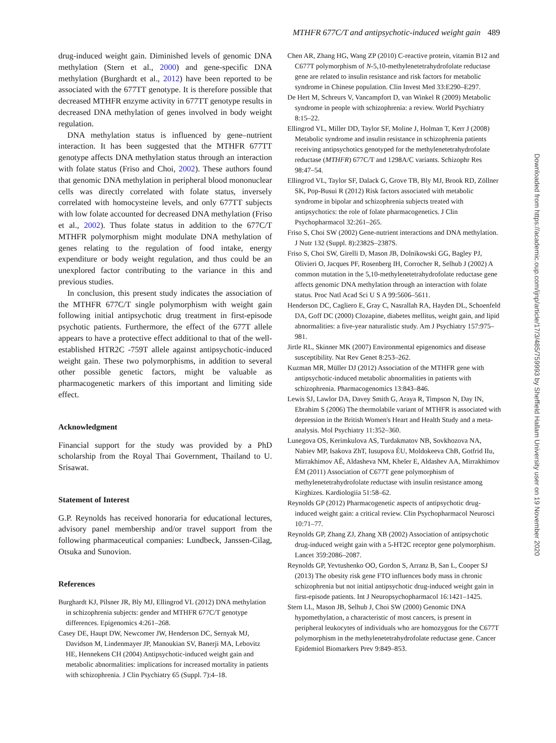MTHFR 677C/T and antipsychotic-induced weight gain 489
drug-induced weight gain. Diminished levels of genomic DNA methylation (Stern et al., 2000) and gene-specific DNA methylation (Burghardt et al., 2012) have been reported to be associated with the 677TT genotype. It is therefore possible that decreased MTHFR enzyme activity in 677TT genotype results in decreased DNA methylation of genes involved in body weight regulation.
DNA methylation status is influenced by gene–nutrient interaction. It has been suggested that the MTHFR 677TT genotype affects DNA methylation status through an interaction with folate status (Friso and Choi, 2002). These authors found that genomic DNA methylation in peripheral blood mononuclear cells was directly correlated with folate status, inversely correlated with homocysteine levels, and only 677TT subjects with low folate accounted for decreased DNA methylation (Friso et al., 2002). Thus folate status in addition to the 677C/T MTHFR polymorphism might modulate DNA methylation of genes relating to the regulation of food intake, energy expenditure or body weight regulation, and thus could be an unexplored factor contributing to the variance in this and previous studies.
In conclusion, this present study indicates the association of the MTHFR 677C/T single polymorphism with weight gain following initial antipsychotic drug treatment in first-episode psychotic patients. Furthermore, the effect of the 677T allele appears to have a protective effect additional to that of the well-established HTR2C -759T allele against antipsychotic-induced weight gain. These two polymorphisms, in addition to several other possible genetic factors, might be valuable as pharmacogenetic markers of this important and limiting side effect.
Acknowledgment
Financial support for the study was provided by a PhD scholarship from the Royal Thai Government, Thailand to U. Srisawat.
Statement of Interest
G.P. Reynolds has received honoraria for educational lectures, advisory panel membership and/or travel support from the following pharmaceutical companies: Lundbeck, Janssen-Cilag, Otsuka and Sunovion.
References
Burghardt KJ, Pilsner JR, Bly MJ, Ellingrod VL (2012) DNA methylation in schizophrenia subjects: gender and MTHFR 677C/T genotype differences. Epigenomics 4:261–268.
Casey DE, Haupt DW, Newcomer JW, Henderson DC, Sernyak MJ, Davidson M, Lindenmayer JP, Manoukian SV, Banerji MA, Lebovitz HE, Hennekens CH (2004) Antipsychotic-induced weight gain and metabolic abnormalities: implications for increased mortality in patients with schizophrenia. J Clin Psychiatry 65 (Suppl. 7):4–18.
Chen AR, Zhang HG, Wang ZP (2010) C-reactive protein, vitamin B12 and C677T polymorphism of N-5,10-methylenetetrahydrofolate reductase gene are related to insulin resistance and risk factors for metabolic syndrome in Chinese population. Clin Invest Med 33:E290–E297.
De Hert M, Schreurs V, Vancampfort D, van Winkel R (2009) Metabolic syndrome in people with schizophrenia: a review. World Psychiatry 8:15–22.
Ellingrod VL, Miller DD, Taylor SF, Moline J, Holman T, Kerr J (2008) Metabolic syndrome and insulin resistance in schizophrenia patients receiving antipsychotics genotyped for the methylenetetrahydrofolate reductase (MTHFR) 677C/T and 1298A/C variants. Schizophr Res 98:47–54.
Ellingrod VL, Taylor SF, Dalack G, Grove TB, Bly MJ, Brook RD, Zöllner SK, Pop-Busui R (2012) Risk factors associated with metabolic syndrome in bipolar and schizophrenia subjects treated with antipsychotics: the role of folate pharmacogenetics. J Clin Psychopharmacol 32:261–265.
Friso S, Choi SW (2002) Gene-nutrient interactions and DNA methylation. J Nutr 132 (Suppl. 8):2382S–2387S.
Friso S, Choi SW, Girelli D, Mason JB, Dolnikowski GG, Bagley PJ, Olivieri O, Jacques PF, Rosenberg IH, Corrocher R, Selhub J (2002) A common mutation in the 5,10-methylenetetrahydrofolate reductase gene affects genomic DNA methylation through an interaction with folate status. Proc Natl Acad Sci U S A 99:5606–5611.
Henderson DC, Cagliero E, Gray C, Nasrallah RA, Hayden DL, Schoenfeld DA, Goff DC (2000) Clozapine, diabetes mellitus, weight gain, and lipid abnormalities: a five-year naturalistic study. Am J Psychiatry 157:975–981.
Jirtle RL, Skinner MK (2007) Environmental epigenomics and disease susceptibility. Nat Rev Genet 8:253–262.
Kuzman MR, Müller DJ (2012) Association of the MTHFR gene with antipsychotic-induced metabolic abnormalities in patients with schizophrenia. Pharmacogenomics 13:843–846.
Lewis SJ, Lawlor DA, Davey Smith G, Araya R, Timpson N, Day IN, Ebrahim S (2006) The thermolabile variant of MTHFR is associated with depression in the British Women's Heart and Health Study and a meta-analysis. Mol Psychiatry 11:352–360.
Lunegova OS, Kerimkulova AS, Turdakmatov NB, Sovkhozova NA, Nabiev MP, Isakova ZhT, Iusupova ÉU, Moldokeeva ChB, Gotfrid IIu, Mirrakhimov AÉ, Aldasheva NM, Kheĭer E, Aldashev AA, Mirrakhimov ÉM (2011) Association of C677T gene polymorphism of methylenetetrahydrofolate reductase with insulin resistance among Kirghizes. Kardiologiia 51:58–62.
Reynolds GP (2012) Pharmacogenetic aspects of antipsychotic drug-induced weight gain: a critical review. Clin Psychopharmacol Neurosci 10:71–77.
Reynolds GP, Zhang ZJ, Zhang XB (2002) Association of antipsychotic drug-induced weight gain with a 5-HT2C receptor gene polymorphism. Lancet 359:2086–2087.
Reynolds GP, Yevtushenko OO, Gordon S, Arranz B, San L, Cooper SJ (2013) The obesity risk gene FTO influences body mass in chronic schizophrenia but not initial antipsychotic drug-induced weight gain in first-episode patients. Int J Neuropsychopharmacol 16:1421–1425.
Stern LL, Mason JB, Selhub J, Choi SW (2000) Genomic DNA hypomethylation, a characteristic of most cancers, is present in peripheral leukocytes of individuals who are homozygous for the C677T polymorphism in the methylenetetrahydrofolate reductase gene. Cancer Epidemiol Biomarkers Prev 9:849–853.
Downloaded from https://academic.oup.com/ijnp/article/17/3/485/759993 by Sheffield Hallam University user on 19 November 2020